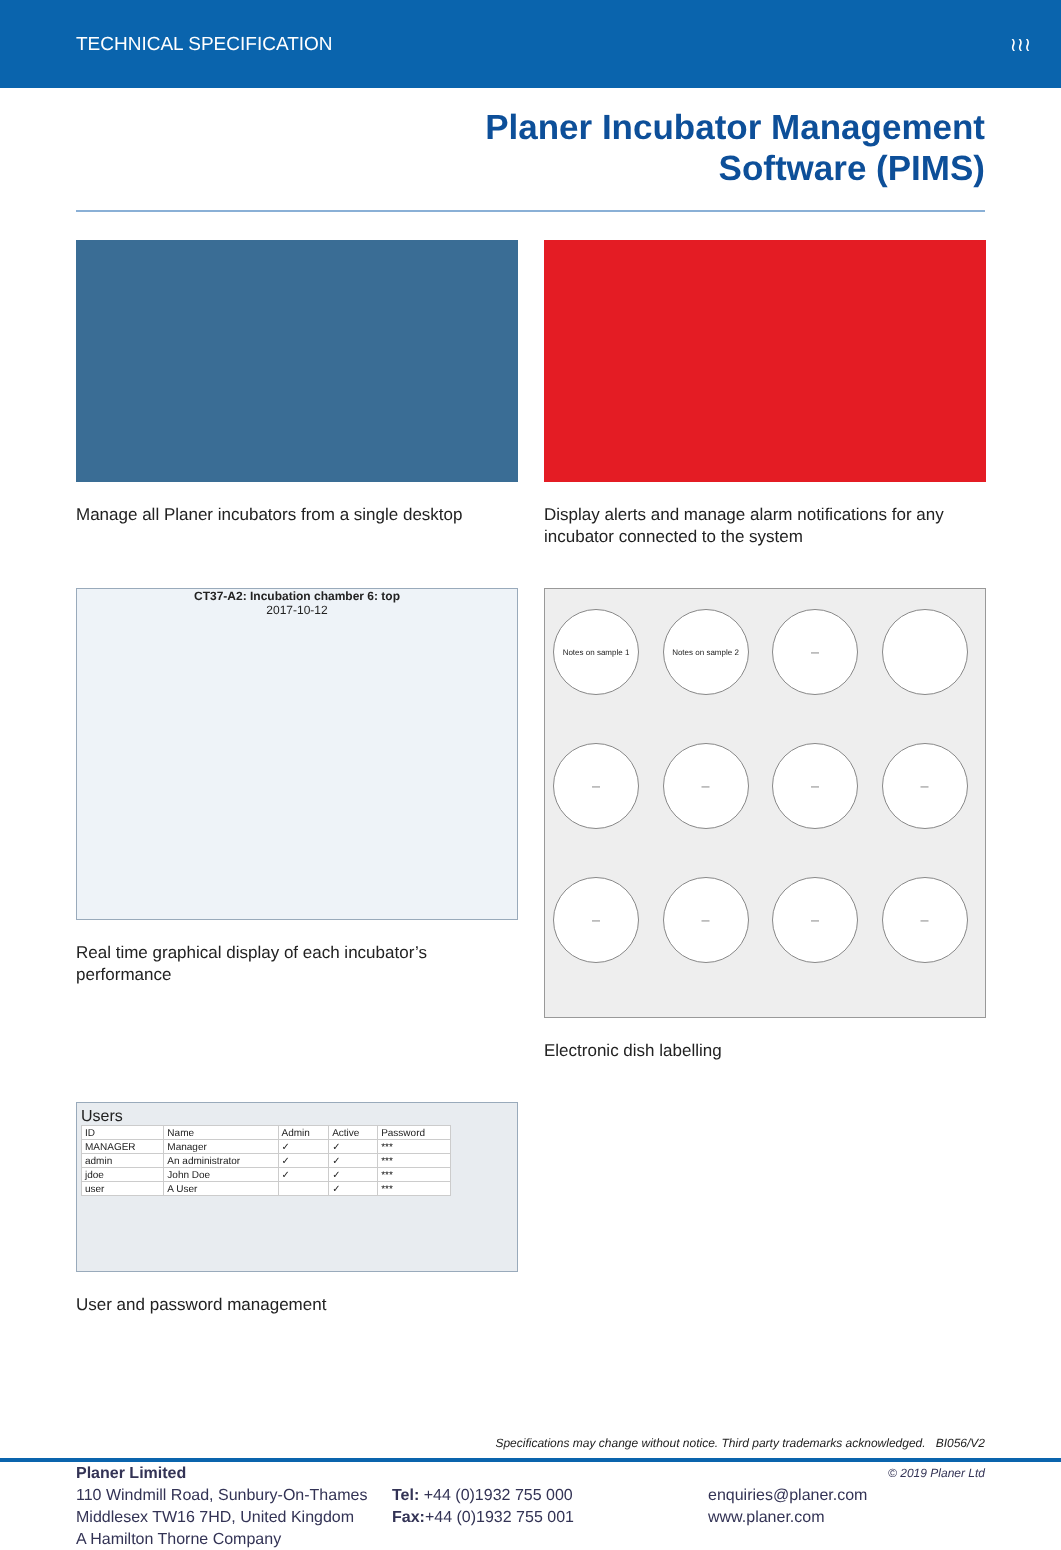TECHNICAL SPECIFICATION ≀≀≀
Planer Incubator Management
Software (PIMS)
Manage all Planer incubators from a single desktop
Display alerts and manage alarm notifications for any incubator connected to the system
CT37-A2: Incubation chamber 6: top
2017-10-12
Real time graphical display of each incubator’s performance
Notes on sample 1
Notes on sample 2
—
—
—
—
—
—
—
—
—
Electronic dish labelling
Users
| ID | Name | Admin | Active | Password |
| --- | --- | --- | --- | --- |
| MANAGER | Manager | ✓ | ✓ | *** |
| admin | An administrator | ✓ | ✓ | *** |
| jdoe | John Doe | ✓ | ✓ | *** |
| user | A User | | ✓ | *** |
User and password management
Specifications may change without notice. Third party trademarks acknowledged. BI056/V2
Planer Limited
110 Windmill Road, Sunbury-On-Thames
Middlesex TW16 7HD, United Kingdom
A Hamilton Thorne Company
Tel: +44 (0)1932 755 000
Fax:+44 (0)1932 755 001
enquiries@planer.com
www.planer.com
© 2019 Planer Ltd